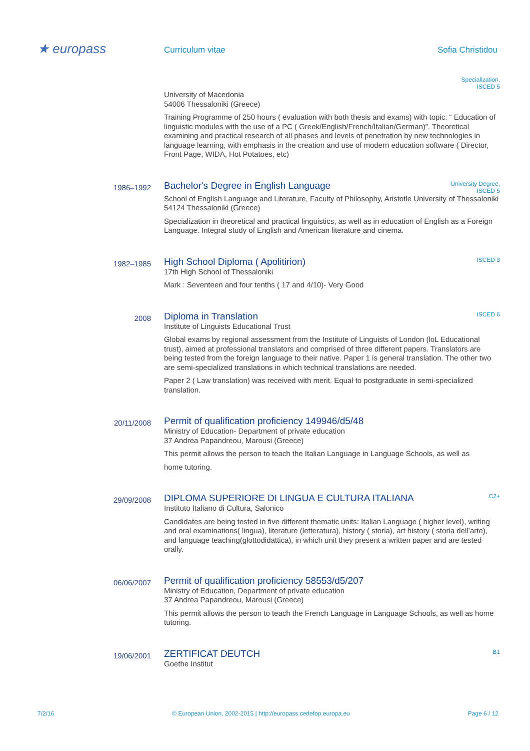★ europass
Curriculum vitae Sofia Christidou
Specialization,
ISCED 5
University of Macedonia
54006 Thessaloniki (Greece)
Training Programme of 250 hours ( evaluation with both thesis and exams) with topic: “ Education of linguistic modules with the use of a PC ( Greek/English/French/Italian/German)”. Theoretical examining and practical research of all phases and levels of penetration by new technologies in language learning, with emphasis in the creation and use of modern education software ( Director, Front Page, WIDA, Hot Potatoes, etc)
1986–1992
Bachelor's Degree in English Language University Degree,
ISCED 5
School of English Language and Literature, Faculty of Philosophy, Aristotle University of Thessaloniki
54124 Thessaloniki (Greece)
Specialization in theoretical and practical linguistics, as well as in education of English as a Foreign Language. Integral study of English and American literature and cinema.
1982–1985
High School Diploma ( Apolitirion) ISCED 3
17th High School of Thessaloniki
Mark : Seventeen and four tenths ( 17 and 4/10)- Very Good
2008
Diploma in Translation ISCED 6
Institute of Linguists Educational Trust
Global exams by regional assessment from the Institute of Linguists of London (loL Educational trust), aimed at professional translators and comprised of three different papers. Translators are being tested from the foreign language to their native. Paper 1 is general translation. The other two are semi-specialized translations in which technical translations are needed.
Paper 2 ( Law translation) was received with merit. Equal to postgraduate in semi-specialized translation.
20/11/2008
Permit of qualification proficiency 149946/d5/48
Ministry of Education- Department of private education
37 Andrea Papandreou, Marousi (Greece)
This permit allows the person to teach the Italian Language in Language Schools, as well as
home tutoring.
29/09/2008
DIPLOMA SUPERIORE DI LINGUA E CULTURA ITALIANA C2+
Instituto Italiano di Cultura, Salonico
Candidates are being tested in five different thematic units: Italian Language ( higher level), writing and oral examinations( lingua), literature (letteratura), history ( storia), art history ( storia dell’arte), and language teaching(glottodidattica), in which unit they present a written paper and are tested orally.
06/06/2007
Permit of qualification proficiency 58553/d5/207
Ministry of Education, Department of private education
37 Andrea Papandreou, Marousi (Greece)
This permit allows the person to teach the French Language in Language Schools, as well as home tutoring.
19/06/2001
ZERTIFICAT DEUTCH B1
Goethe Institut
7/2/16 © European Union, 2002-2015 | http://europass.cedefop.europa.eu Page 6 / 12